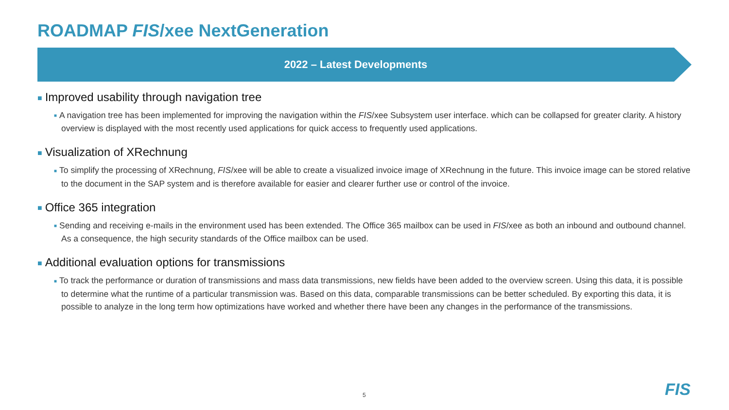ROADMAP FIS/xee NextGeneration
2022 – Latest Developments
■ Improved usability through navigation tree
■ A navigation tree has been implemented for improving the navigation within the FIS/xee Subsystem user interface. which can be collapsed for greater clarity. A history overview is displayed with the most recently used applications for quick access to frequently used applications.
■ Visualization of XRechnung
■ To simplify the processing of XRechnung, FIS/xee will be able to create a visualized invoice image of XRechnung in the future. This invoice image can be stored relative to the document in the SAP system and is therefore available for easier and clearer further use or control of the invoice.
■ Office 365 integration
■ Sending and receiving e-mails in the environment used has been extended. The Office 365 mailbox can be used in FIS/xee as both an inbound and outbound channel. As a consequence, the high security standards of the Office mailbox can be used.
■ Additional evaluation options for transmissions
■ To track the performance or duration of transmissions and mass data transmissions, new fields have been added to the overview screen. Using this data, it is possible to determine what the runtime of a particular transmission was. Based on this data, comparable transmissions can be better scheduled. By exporting this data, it is possible to analyze in the long term how optimizations have worked and whether there have been any changes in the performance of the transmissions.
5 FIS